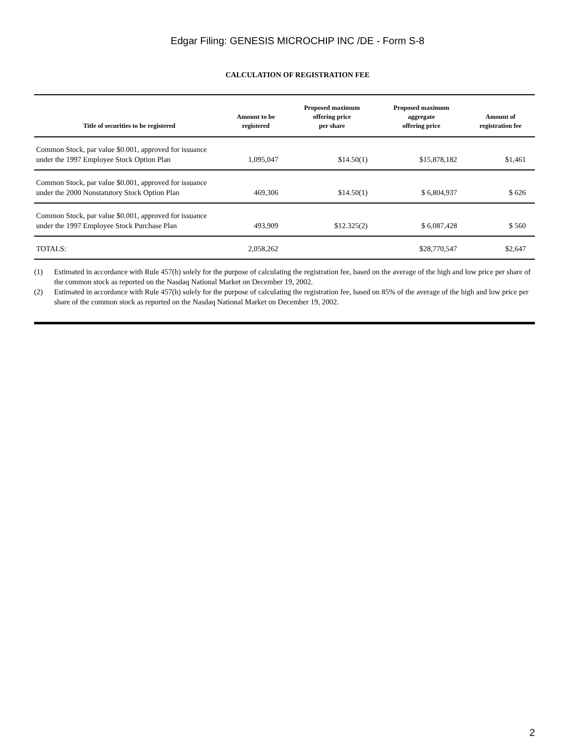Edgar Filing: GENESIS MICROCHIP INC /DE - Form S-8
CALCULATION OF REGISTRATION FEE
| Title of securities to be registered | Amount to be registered | Proposed maximum offering price per share | Proposed maximum aggregate offering price | Amount of registration fee |
| --- | --- | --- | --- | --- |
| Common Stock, par value $0.001, approved for issuance under the 1997 Employee Stock Option Plan | 1,095,047 | $14.50(1) | $15,878,182 | $1,461 |
| Common Stock, par value $0.001, approved for issuance under the 2000 Nonstatutory Stock Option Plan | 469,306 | $14.50(1) | $ 6,804,937 | $ 626 |
| Common Stock, par value $0.001, approved for issuance under the 1997 Employee Stock Purchase Plan | 493,909 | $12.325(2) | $ 6,087,428 | $ 560 |
| TOTALS: | 2,058,262 | | $28,770,547 | $2,647 |
(1) Estimated in accordance with Rule 457(h) solely for the purpose of calculating the registration fee, based on the average of the high and low price per share of the common stock as reported on the Nasdaq National Market on December 19, 2002.
(2) Estimated in accordance with Rule 457(h) solely for the purpose of calculating the registration fee, based on 85% of the average of the high and low price per share of the common stock as reported on the Nasdaq National Market on December 19, 2002.
2